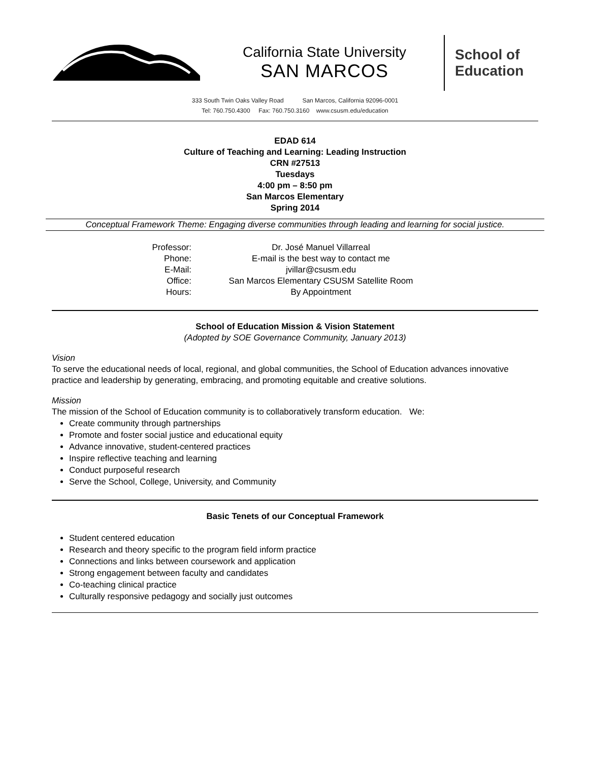California State University
SAN MARCOS
School of
Education
333 South Twin Oaks Valley Road San Marcos, California 92096-0001
Tel: 760.750.4300 Fax: 760.750.3160 www.csusm.edu/education
EDAD 614
Culture of Teaching and Learning: Leading Instruction
CRN #27513
Tuesdays
4:00 pm – 8:50 pm
San Marcos Elementary
Spring 2014
Conceptual Framework Theme: Engaging diverse communities through leading and learning for social justice.
| Professor: | Dr. José Manuel Villarreal |
| Phone: | E-mail is the best way to contact me |
| E-Mail: | jvillar@csusm.edu |
| Office: | San Marcos Elementary CSUSM Satellite Room |
| Hours: | By Appointment |
School of Education Mission & Vision Statement
(Adopted by SOE Governance Community, January 2013)
Vision
To serve the educational needs of local, regional, and global communities, the School of Education advances innovative practice and leadership by generating, embracing, and promoting equitable and creative solutions.
Mission
The mission of the School of Education community is to collaboratively transform education. We:
Create community through partnerships
Promote and foster social justice and educational equity
Advance innovative, student-centered practices
Inspire reflective teaching and learning
Conduct purposeful research
Serve the School, College, University, and Community
Basic Tenets of our Conceptual Framework
Student centered education
Research and theory specific to the program field inform practice
Connections and links between coursework and application
Strong engagement between faculty and candidates
Co-teaching clinical practice
Culturally responsive pedagogy and socially just outcomes